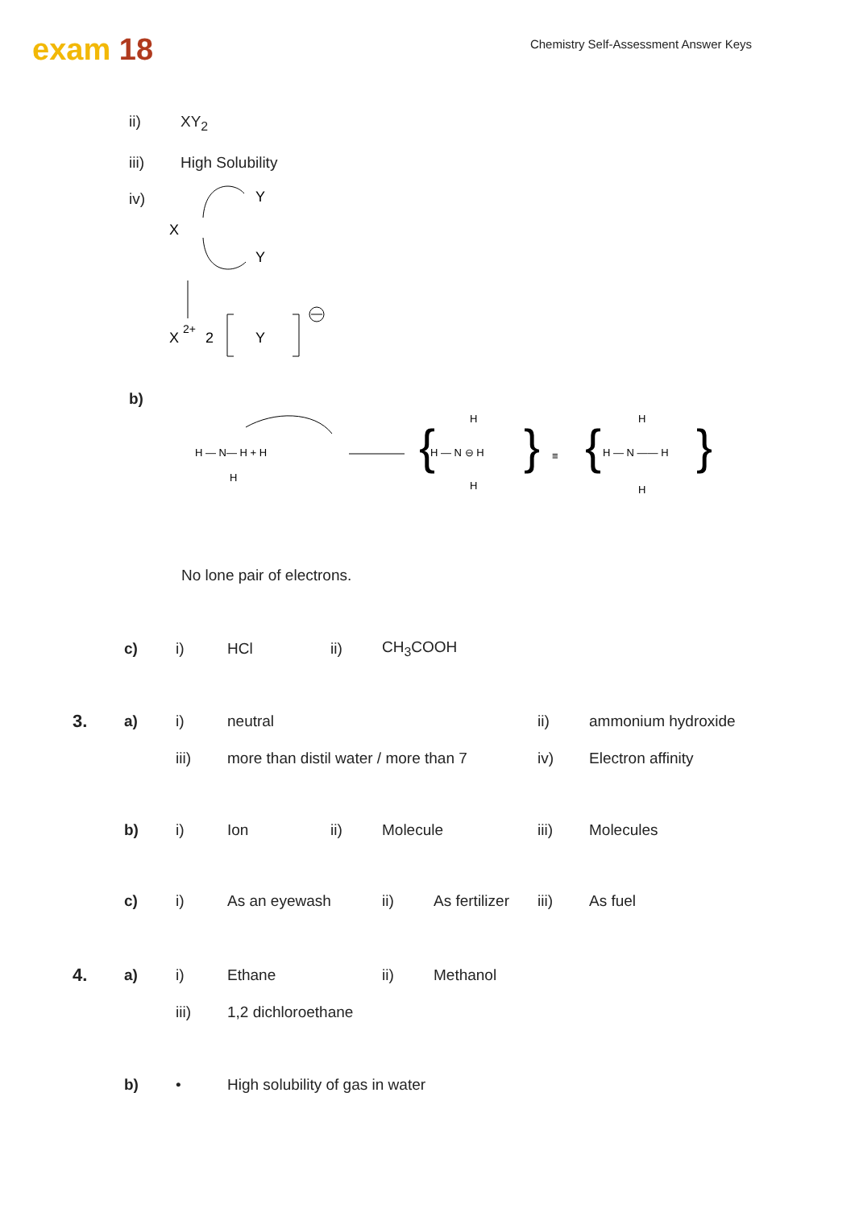exam 18
Chemistry Self-Assessment Answer Keys
ii) XY<sub>2</sub>
iii) High Solubility
iv)
X
Y
Y
X
2+
2
Y
b)
H — N— H + H
H
H — N ⊖ H
H
H
{
}
≡
H — N —— H
H
H
{
}
No lone pair of electrons.
| | c) | i) | HCl | ii) | CH<sub>3</sub>COOH |
| 3. | a) | i) | neutral | ii) | ammonium hydroxide |
| | | iii) | more than distil water / more than 7 | iv) | Electron affinity |
| | b) | i) | Ion | ii) | Molecule | iii) | Molecules |
| | c) | i) | As an eyewash | ii) | As fertilizer | iii) | As fuel |
| 4. | a) | i) | Ethane | ii) | Methanol |
| | | iii) | 1,2 dichloroethane | | |
| | b) | • | High solubility of gas in water |